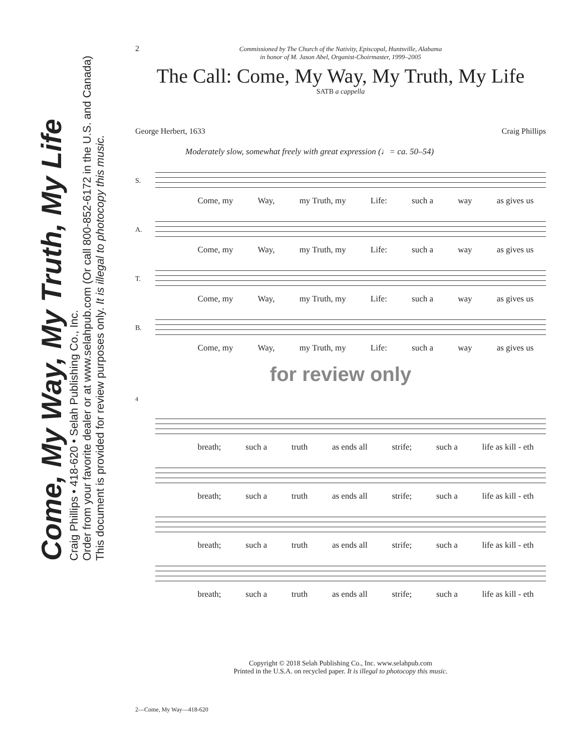Come, My Way, My Truth, My Life
Craig Phillips • 418-620 • Selah Publishing Co., Inc.
Order from your favorite dealer or at www.selahpub.com (Or call 800-852-6172 in the U.S. and Canada)
This document is provided for review purposes only. It is illegal to photocopy this music.
2
Commissioned by The Church of the Nativity, Episcopal, Huntsville, Alabama
in honor of M. Jason Abel, Organist-Choirmaster, 1999–2005
The Call: Come, My Way, My Truth, My Life
SATB a cappella
George Herbert, 1633 Craig Phillips
Moderately slow, somewhat freely with great expression (♩= ca. 50–54)
S.
Come, my Way, my Truth, my Life: such a way as gives us
A.
Come, my Way, my Truth, my Life: such a way as gives us
T.
Come, my Way, my Truth, my Life: such a way as gives us
B.
Come, my Way, my Truth, my Life: such a way as gives us
for review only
4
breath; such a truth as ends all strife; such a life as kill - eth
breath; such a truth as ends all strife; such a life as kill - eth
breath; such a truth as ends all strife; such a life as kill - eth
breath; such a truth as ends all strife; such a life as kill - eth
Copyright © 2018 Selah Publishing Co., Inc. www.selahpub.com
Printed in the U.S.A. on recycled paper. It is illegal to photocopy this music.
2—Come, My Way—418-620